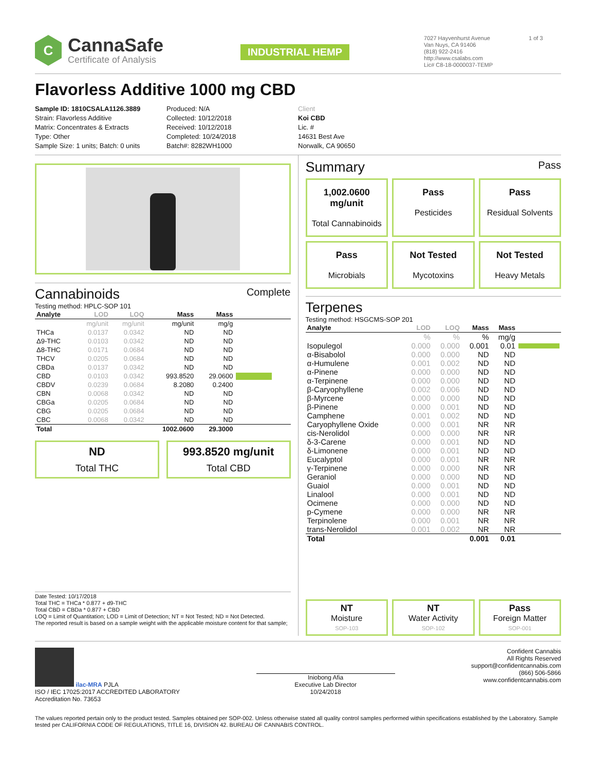C
CannaSafe
Certificate of Analysis
INDUSTRIAL HEMP
7027 Hayvenhurst Avenue
Van Nuys, CA 91406
(818) 922-2416
http://www.csalabs.com
Lic# C8-18-0000037-TEMP
1 of 3
Flavorless Additive 1000 mg CBD
Sample ID: 1810CSALA1126.3889
Strain: Flavorless Additive
Matrix: Concentrates & Extracts
Type: Other
Sample Size: 1 units; Batch: 0 units
Produced: N/A
Collected: 10/12/2018
Received: 10/12/2018
Completed: 10/24/2018
Batch#: 8282WH1000
Client
Koi CBD
Lic. #
14631 Best Ave
Norwalk, CA 90650
Cannabinoids Complete
Testing method: HPLC-SOP 101
| Analyte | LOD | LOQ | Mass | Mass | |
| --- | --- | --- | --- | --- | --- |
| | mg/unit | mg/unit | mg/unit | mg/g | |
| THCa | 0.0137 | 0.0342 | ND | ND | |
| Δ9-THC | 0.0103 | 0.0342 | ND | ND | |
| Δ8-THC | 0.0171 | 0.0684 | ND | ND | |
| THCV | 0.0205 | 0.0684 | ND | ND | |
| CBDa | 0.0137 | 0.0342 | ND | ND | |
| CBD | 0.0103 | 0.0342 | 993.8520 | 29.0600 | |
| CBDV | 0.0239 | 0.0684 | 8.2080 | 0.2400 | |
| CBN | 0.0068 | 0.0342 | ND | ND | |
| CBGa | 0.0205 | 0.0684 | ND | ND | |
| CBG | 0.0205 | 0.0684 | ND | ND | |
| CBC | 0.0068 | 0.0342 | ND | ND | |
| Total | | | 1002.0600 | 29.3000 | |
ND
Total THC
993.8520 mg/unit
Total CBD
Date Tested: 10/17/2018
Total THC = THCa * 0.877 + d9-THC
Total CBD = CBDa * 0.877 + CBD
LOQ = Limit of Quantitation; LOD = Limit of Detection; NT = Not Tested; ND = Not Detected.
The reported result is based on a sample weight with the applicable moisture content for that sample;
Summary Pass
1,002.0600 mg/unit
Total Cannabinoids
Pass
Pesticides
Pass
Residual Solvents
Pass
Microbials
Not Tested
Mycotoxins
Not Tested
Heavy Metals
Terpenes
Testing method: HSGCMS-SOP 201
| Analyte | LOD | LOQ | Mass | Mass | |
| --- | --- | --- | --- | --- | --- |
| | % | % | % | mg/g | |
| Isopulegol | 0.000 | 0.000 | 0.001 | 0.01 | |
| α-Bisabolol | 0.000 | 0.000 | ND | ND | |
| α-Humulene | 0.001 | 0.002 | ND | ND | |
| α-Pinene | 0.000 | 0.000 | ND | ND | |
| α-Terpinene | 0.000 | 0.000 | ND | ND | |
| β-Caryophyllene | 0.002 | 0.006 | ND | ND | |
| β-Myrcene | 0.000 | 0.000 | ND | ND | |
| β-Pinene | 0.000 | 0.001 | ND | ND | |
| Camphene | 0.001 | 0.002 | ND | ND | |
| Caryophyllene Oxide | 0.000 | 0.001 | NR | NR | |
| cis-Nerolidol | 0.000 | 0.000 | NR | NR | |
| δ-3-Carene | 0.000 | 0.001 | ND | ND | |
| δ-Limonene | 0.000 | 0.001 | ND | ND | |
| Eucalyptol | 0.000 | 0.001 | NR | NR | |
| γ-Terpinene | 0.000 | 0.000 | NR | NR | |
| Geraniol | 0.000 | 0.000 | ND | ND | |
| Guaiol | 0.000 | 0.001 | ND | ND | |
| Linalool | 0.000 | 0.001 | ND | ND | |
| Ocimene | 0.000 | 0.000 | ND | ND | |
| p-Cymene | 0.000 | 0.000 | NR | NR | |
| Terpinolene | 0.000 | 0.001 | NR | NR | |
| trans-Nerolidol | 0.001 | 0.002 | NR | NR | |
| Total | | | 0.001 | 0.01 | |
NT
Moisture
SOP-103
NT
Water Activity
SOP-102
Pass
Foreign Matter
SOP-001
ilac-MRA PJLA
ISO / IEC 17025:2017 ACCREDITED LABORATORY
Accreditation No. 73653
Iniobong Afia
Executive Lab Director
10/24/2018
Confident Cannabis
All Rights Reserved
support@confidentcannabis.com
(866) 506-5866
www.confidentcannabis.com
The values reported pertain only to the product tested. Samples obtained per SOP-002. Unless otherwise stated all quality control samples performed within specifications established by the Laboratory. Sample tested per CALIFORNIA CODE OF REGULATIONS, TITLE 16, DIVISION 42. BUREAU OF CANNABIS CONTROL.